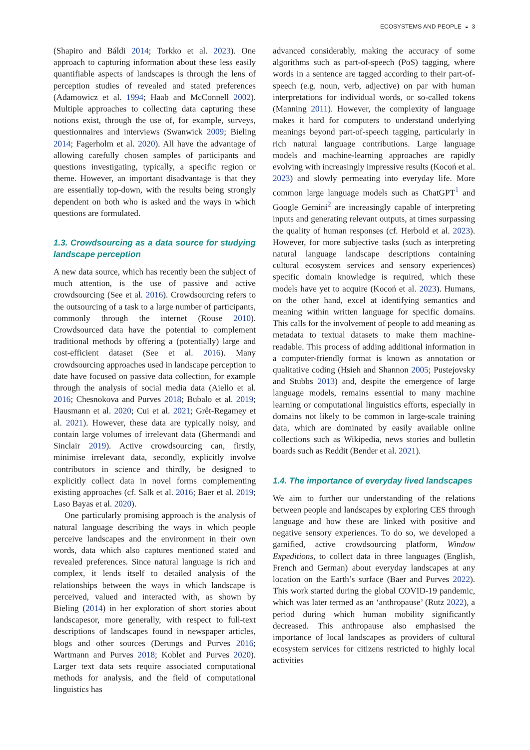ECOSYSTEMS AND PEOPLE ◒ 3
(Shapiro and Báldi 2014; Torkko et al. 2023). One approach to capturing information about these less easily quantifiable aspects of landscapes is through the lens of perception studies of revealed and stated preferences (Adamowicz et al. 1994; Haab and McConnell 2002). Multiple approaches to collecting data capturing these notions exist, through the use of, for example, surveys, questionnaires and interviews (Swanwick 2009; Bieling 2014; Fagerholm et al. 2020). All have the advantage of allowing carefully chosen samples of participants and questions investigating, typically, a specific region or theme. However, an important disadvantage is that they are essentially top-down, with the results being strongly dependent on both who is asked and the ways in which questions are formulated.
1.3. Crowdsourcing as a data source for studying landscape perception
A new data source, which has recently been the subject of much attention, is the use of passive and active crowdsourcing (See et al. 2016). Crowdsourcing refers to the outsourcing of a task to a large number of participants, commonly through the internet (Rouse 2010). Crowdsourced data have the potential to complement traditional methods by offering a (potentially) large and cost-efficient dataset (See et al. 2016). Many crowdsourcing approaches used in landscape perception to date have focused on passive data collection, for example through the analysis of social media data (Aiello et al. 2016; Chesnokova and Purves 2018; Bubalo et al. 2019; Hausmann et al. 2020; Cui et al. 2021; Grêt-Regamey et al. 2021). However, these data are typically noisy, and contain large volumes of irrelevant data (Ghermandi and Sinclair 2019). Active crowdsourcing can, firstly, minimise irrelevant data, secondly, explicitly involve contributors in science and thirdly, be designed to explicitly collect data in novel forms complementing existing approaches (cf. Salk et al. 2016; Baer et al. 2019; Laso Bayas et al. 2020).
One particularly promising approach is the analysis of natural language describing the ways in which people perceive landscapes and the environment in their own words, data which also captures mentioned stated and revealed preferences. Since natural language is rich and complex, it lends itself to detailed analysis of the relationships between the ways in which landscape is perceived, valued and interacted with, as shown by Bieling (2014) in her exploration of short stories about landscapesor, more generally, with respect to full-text descriptions of landscapes found in newspaper articles, blogs and other sources (Derungs and Purves 2016; Wartmann and Purves 2018; Koblet and Purves 2020). Larger text data sets require associated computational methods for analysis, and the field of computational linguistics has
advanced considerably, making the accuracy of some algorithms such as part-of-speech (PoS) tagging, where words in a sentence are tagged according to their part-of-speech (e.g. noun, verb, adjective) on par with human interpretations for individual words, or so-called tokens (Manning 2011). However, the complexity of language makes it hard for computers to understand underlying meanings beyond part-of-speech tagging, particularly in rich natural language contributions. Large language models and machine-learning approaches are rapidly evolving with increasingly impressive results (Kocoń et al. 2023) and slowly permeating into everyday life. More common large language models such as ChatGPT<sup>1</sup> and Google Gemini<sup>2</sup> are increasingly capable of interpreting inputs and generating relevant outputs, at times surpassing the quality of human responses (cf. Herbold et al. 2023). However, for more subjective tasks (such as interpreting natural language landscape descriptions containing cultural ecosystem services and sensory experiences) specific domain knowledge is required, which these models have yet to acquire (Kocoń et al. 2023). Humans, on the other hand, excel at identifying semantics and meaning within written language for specific domains. This calls for the involvement of people to add meaning as metadata to textual datasets to make them machine-readable. This process of adding additional information in a computer-friendly format is known as annotation or qualitative coding (Hsieh and Shannon 2005; Pustejovsky and Stubbs 2013) and, despite the emergence of large language models, remains essential to many machine learning or computational linguistics efforts, especially in domains not likely to be common in large-scale training data, which are dominated by easily available online collections such as Wikipedia, news stories and bulletin boards such as Reddit (Bender et al. 2021).
1.4. The importance of everyday lived landscapes
We aim to further our understanding of the relations between people and landscapes by exploring CES through language and how these are linked with positive and negative sensory experiences. To do so, we developed a gamified, active crowdsourcing platform, Window Expeditions, to collect data in three languages (English, French and German) about everyday landscapes at any location on the Earth’s surface (Baer and Purves 2022). This work started during the global COVID-19 pandemic, which was later termed as an ‘anthropause’ (Rutz 2022), a period during which human mobility significantly decreased. This anthropause also emphasised the importance of local landscapes as providers of cultural ecosystem services for citizens restricted to highly local activities